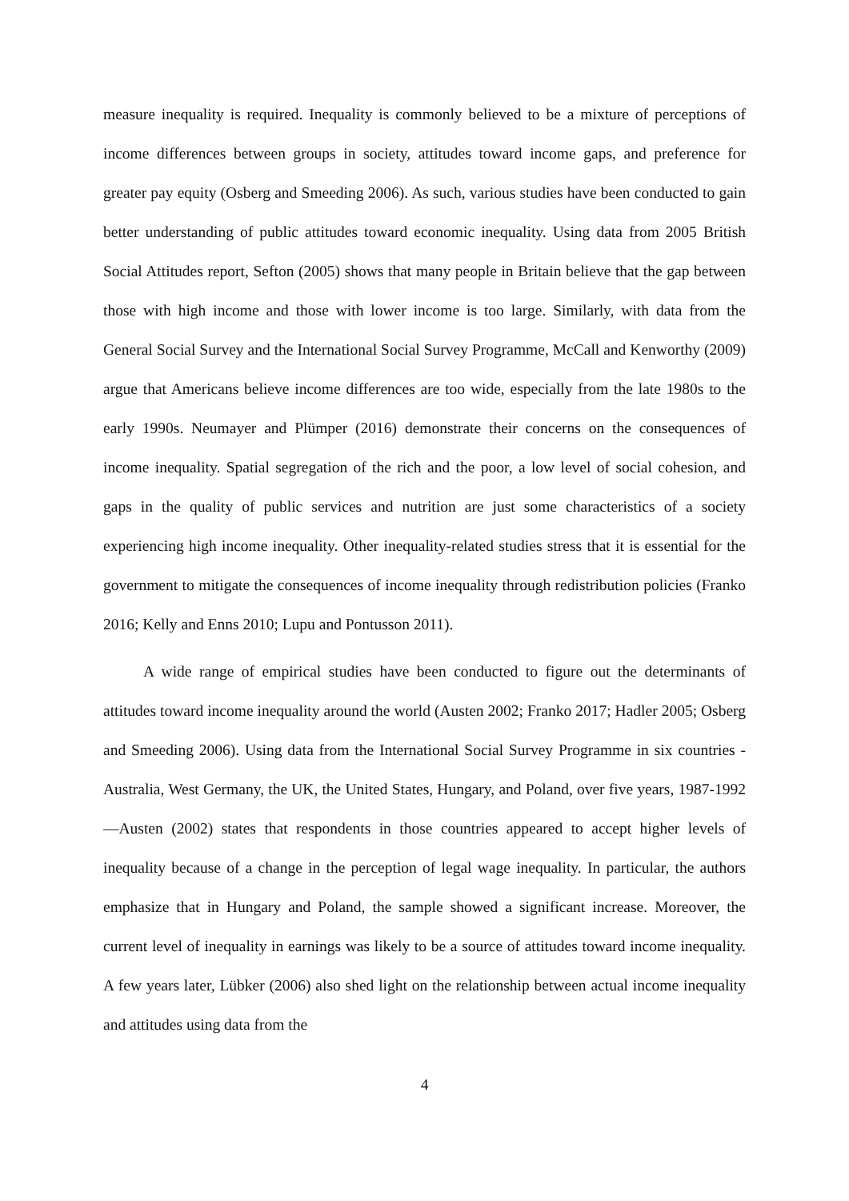measure inequality is required. Inequality is commonly believed to be a mixture of perceptions of income differences between groups in society, attitudes toward income gaps, and preference for greater pay equity (Osberg and Smeeding 2006). As such, various studies have been conducted to gain better understanding of public attitudes toward economic inequality. Using data from 2005 British Social Attitudes report, Sefton (2005) shows that many people in Britain believe that the gap between those with high income and those with lower income is too large. Similarly, with data from the General Social Survey and the International Social Survey Programme, McCall and Kenworthy (2009) argue that Americans believe income differences are too wide, especially from the late 1980s to the early 1990s. Neumayer and Plümper (2016) demonstrate their concerns on the consequences of income inequality. Spatial segregation of the rich and the poor, a low level of social cohesion, and gaps in the quality of public services and nutrition are just some characteristics of a society experiencing high income inequality. Other inequality-related studies stress that it is essential for the government to mitigate the consequences of income inequality through redistribution policies (Franko 2016; Kelly and Enns 2010; Lupu and Pontusson 2011).
A wide range of empirical studies have been conducted to figure out the determinants of attitudes toward income inequality around the world (Austen 2002; Franko 2017; Hadler 2005; Osberg and Smeeding 2006). Using data from the International Social Survey Programme in six countries - Australia, West Germany, the UK, the United States, Hungary, and Poland, over five years, 1987-1992—Austen (2002) states that respondents in those countries appeared to accept higher levels of inequality because of a change in the perception of legal wage inequality. In particular, the authors emphasize that in Hungary and Poland, the sample showed a significant increase. Moreover, the current level of inequality in earnings was likely to be a source of attitudes toward income inequality. A few years later, Lübker (2006) also shed light on the relationship between actual income inequality and attitudes using data from the
4